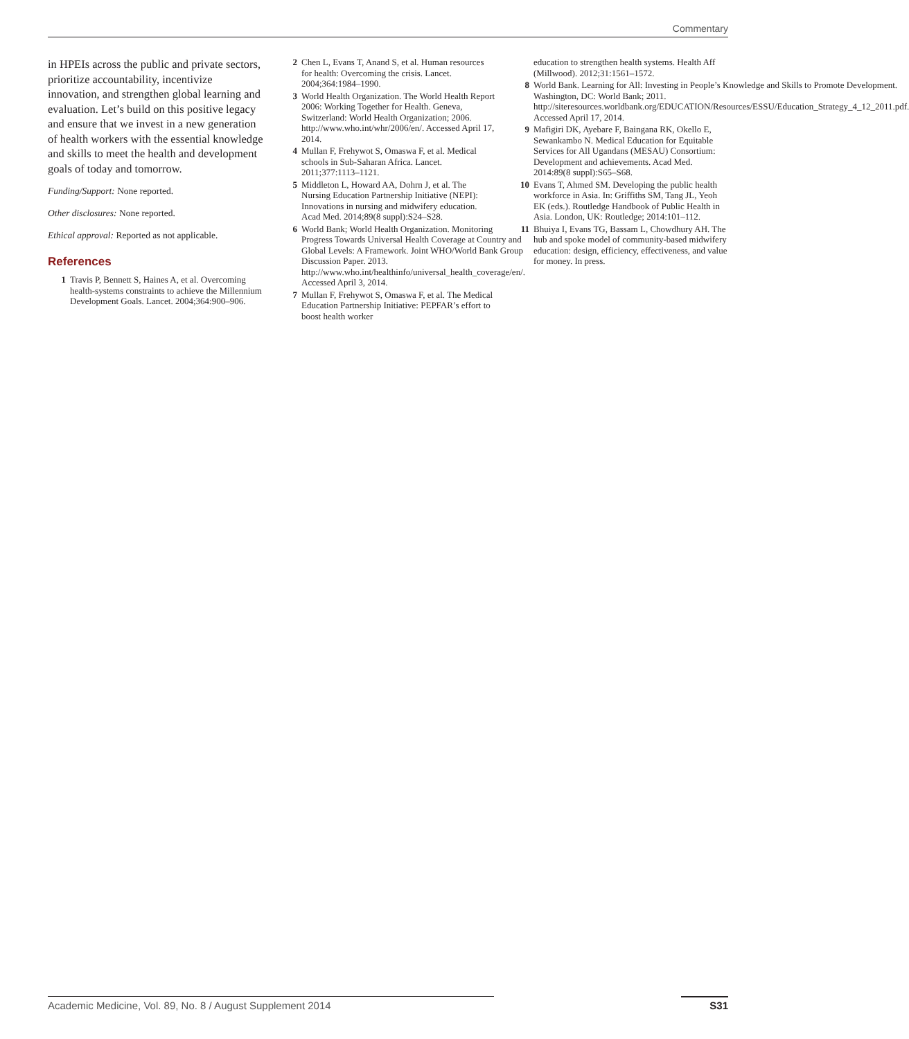Commentary
in HPEIs across the public and private sectors, prioritize accountability, incentivize innovation, and strengthen global learning and evaluation. Let’s build on this positive legacy and ensure that we invest in a new generation of health workers with the essential knowledge and skills to meet the health and development goals of today and tomorrow.
Funding/Support: None reported.
Other disclosures: None reported.
Ethical approval: Reported as not applicable.
References
1 Travis P, Bennett S, Haines A, et al. Overcoming health-systems constraints to achieve the Millennium Development Goals. Lancet. 2004;364:900–906.
2 Chen L, Evans T, Anand S, et al. Human resources for health: Overcoming the crisis. Lancet. 2004;364:1984–1990.
3 World Health Organization. The World Health Report 2006: Working Together for Health. Geneva, Switzerland: World Health Organization; 2006. http://www.who.int/whr/2006/en/. Accessed April 17, 2014.
4 Mullan F, Frehywot S, Omaswa F, et al. Medical schools in Sub-Saharan Africa. Lancet. 2011;377:1113–1121.
5 Middleton L, Howard AA, Dohrn J, et al. The Nursing Education Partnership Initiative (NEPI): Innovations in nursing and midwifery education. Acad Med. 2014;89(8 suppl):S24–S28.
6 World Bank; World Health Organization. Monitoring Progress Towards Universal Health Coverage at Country and Global Levels: A Framework. Joint WHO/World Bank Group Discussion Paper. 2013. http://www.who.int/healthinfo/universal_health_coverage/en/. Accessed April 3, 2014.
7 Mullan F, Frehywot S, Omaswa F, et al. The Medical Education Partnership Initiative: PEPFAR’s effort to boost health worker
education to strengthen health systems. Health Aff (Millwood). 2012;31:1561–1572.
8 World Bank. Learning for All: Investing in People’s Knowledge and Skills to Promote Development. Washington, DC: World Bank; 2011. http://siteresources.worldbank.org/EDUCATION/Resources/ESSU/Education_Strategy_4_12_2011.pdf. Accessed April 17, 2014.
9 Mafigiri DK, Ayebare F, Baingana RK, Okello E, Sewankambo N. Medical Education for Equitable Services for All Ugandans (MESAU) Consortium: Development and achievements. Acad Med. 2014:89(8 suppl):S65–S68.
10 Evans T, Ahmed SM. Developing the public health workforce in Asia. In: Griffiths SM, Tang JL, Yeoh EK (eds.). Routledge Handbook of Public Health in Asia. London, UK: Routledge; 2014:101–112.
11 Bhuiya I, Evans TG, Bassam L, Chowdhury AH. The hub and spoke model of community-based midwifery education: design, efficiency, effectiveness, and value for money. In press.
Academic Medicine, Vol. 89, No. 8 / August Supplement 2014 S31